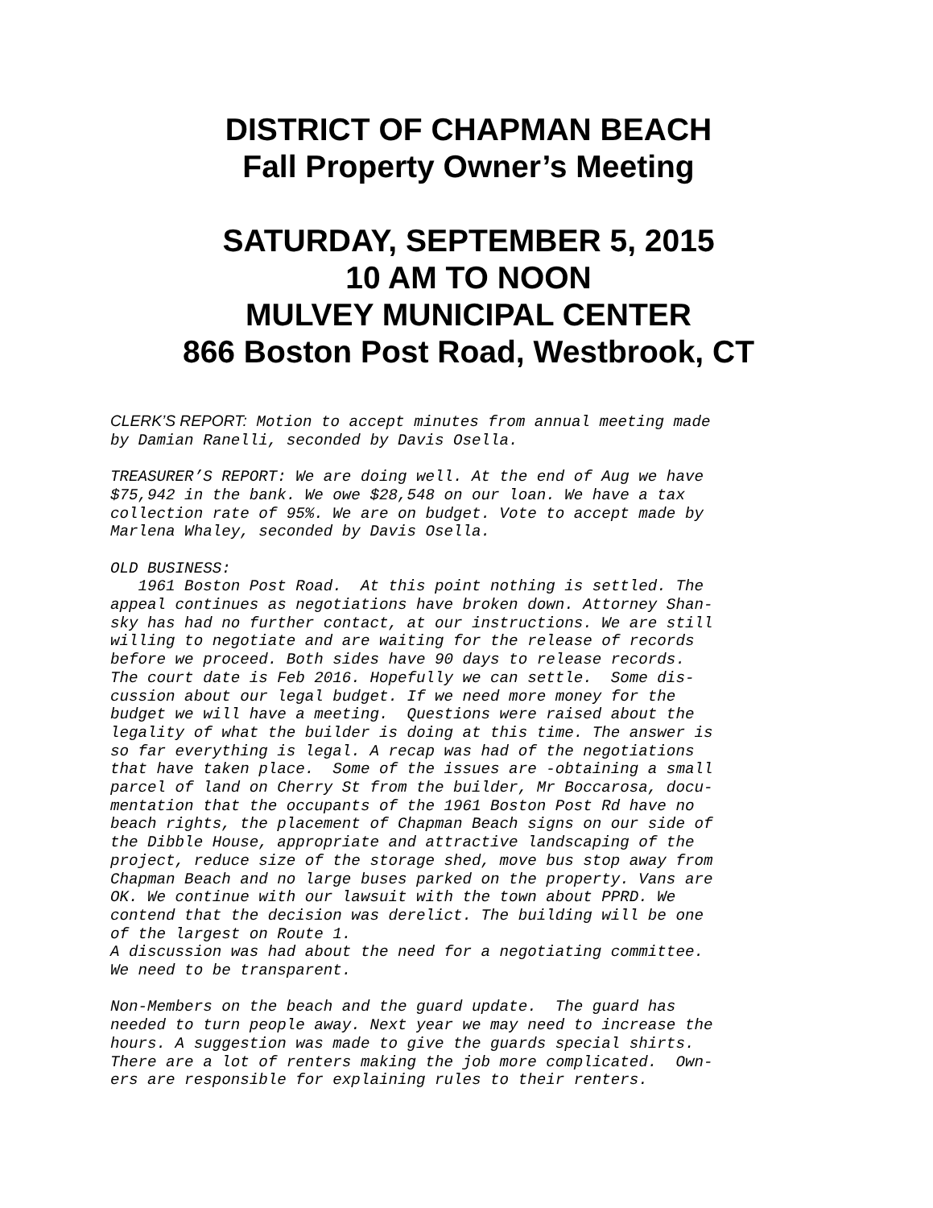DISTRICT OF CHAPMAN BEACH
Fall Property Owner’s Meeting
SATURDAY, SEPTEMBER 5, 2015
10 AM TO NOON
MULVEY MUNICIPAL CENTER
866 Boston Post Road, Westbrook, CT
CLERK’S REPORT: Motion to accept minutes from annual meeting made by Damian Ranelli, seconded by Davis Osella.
TREASURER’S REPORT: We are doing well. At the end of Aug we have $75,942 in the bank. We owe $28,548 on our loan. We have a tax collection rate of 95%. We are on budget. Vote to accept made by Marlena Whaley, seconded by Davis Osella.
OLD BUSINESS: 1961 Boston Post Road. At this point nothing is settled. The appeal continues as negotiations have broken down. Attorney Shan- sky has had no further contact, at our instructions. We are still willing to negotiate and are waiting for the release of records before we proceed. Both sides have 90 days to release records. The court date is Feb 2016. Hopefully we can settle. Some dis- cussion about our legal budget. If we need more money for the budget we will have a meeting. Questions were raised about the legality of what the builder is doing at this time. The answer is so far everything is legal. A recap was had of the negotiations that have taken place. Some of the issues are -obtaining a small parcel of land on Cherry St from the builder, Mr Boccarosa, docu- mentation that the occupants of the 1961 Boston Post Rd have no beach rights, the placement of Chapman Beach signs on our side of the Dibble House, appropriate and attractive landscaping of the project, reduce size of the storage shed, move bus stop away from Chapman Beach and no large buses parked on the property. Vans are OK. We continue with our lawsuit with the town about PPRD. We contend that the decision was derelict. The building will be one of the largest on Route 1. A discussion was had about the need for a negotiating committee. We need to be transparent.
Non-Members on the beach and the guard update. The guard has needed to turn people away. Next year we may need to increase the hours. A suggestion was made to give the guards special shirts. There are a lot of renters making the job more complicated. Own- ers are responsible for explaining rules to their renters.